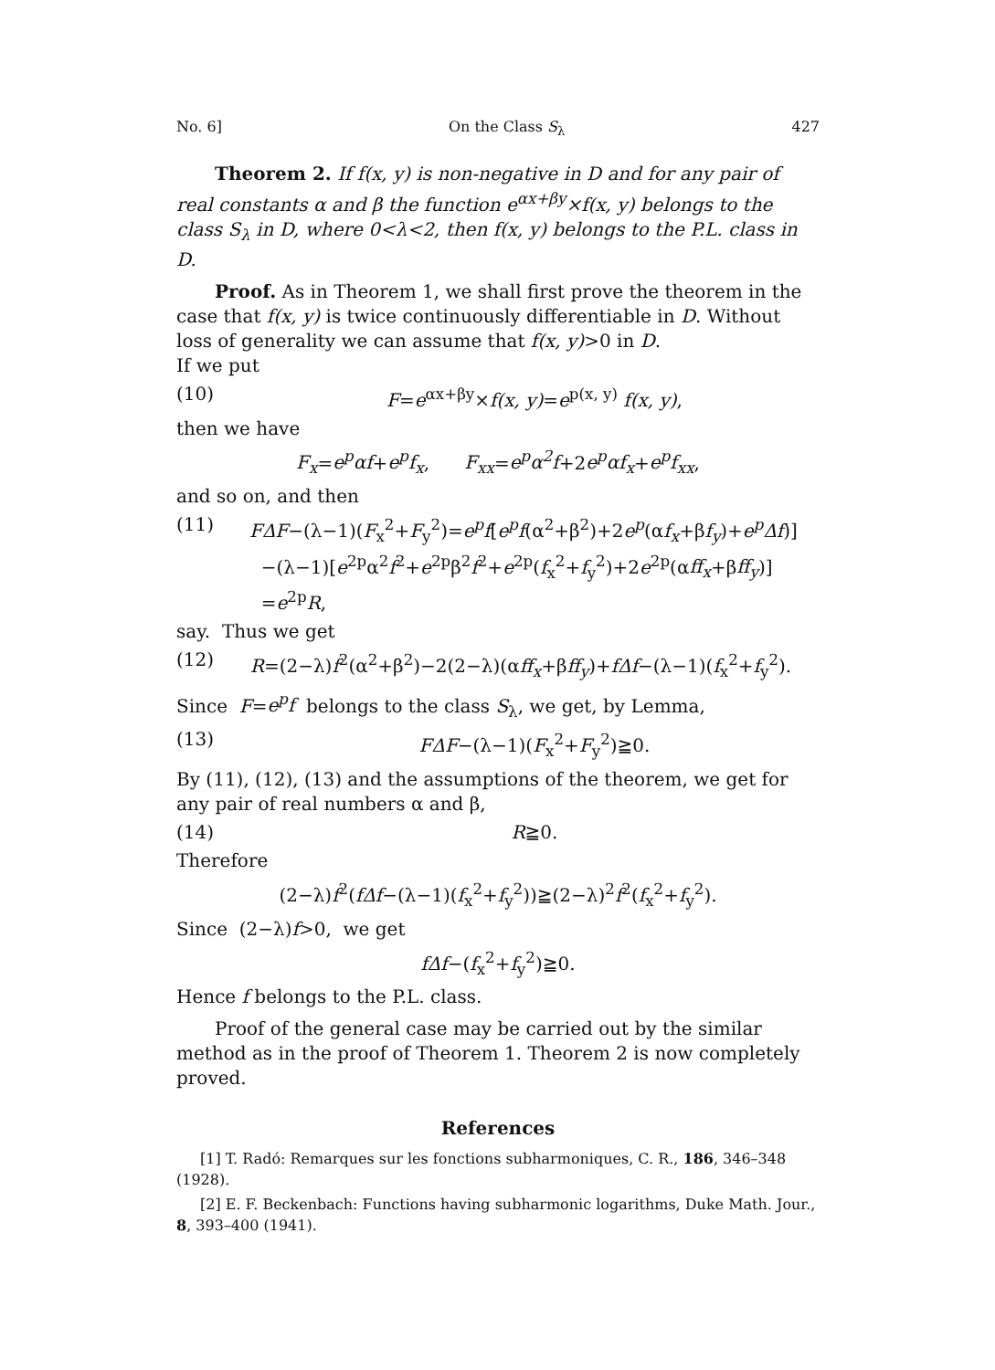No. 6] On the Class S<sub>λ</sub> 427
Theorem 2. If f(x, y) is non-negative in D and for any pair of real constants α and β the function e<sup>αx+βy</sup>×f(x, y) belongs to the class S<sub>λ</sub> in D, where 0<λ<2, then f(x, y) belongs to the P.L. class in D.
Proof. As in Theorem 1, we shall first prove the theorem in the case that f(x, y) is twice continuously differentiable in D. Without loss of generality we can assume that f(x, y)>0 in D.
If we put
(10) F=e<sup>αx+βy</sup>×f(x, y)=e<sup>p(x, y)</sup> f(x, y),
then we have
F<sub>x</sub>=e<sup>p</sup>αf+e<sup>p</sup>f<sub>x</sub>, F<sub>xx</sub>=e<sup>p</sup>α<sup>2</sup>f+2e<sup>p</sup>αf<sub>x</sub>+e<sup>p</sup>f<sub>xx</sub>,
and so on, and then
(11) FΔF−(λ−1)(F<sub>x</sub><sup>2</sup>+F<sub>y</sub><sup>2</sup>)=e<sup>p</sup>f[e<sup>p</sup>f(α<sup>2</sup>+β<sup>2</sup>)+2e<sup>p</sup>(αf<sub>x</sub>+βf<sub>y</sub>)+e<sup>p</sup>Δf)]
−(λ−1)[e<sup>2p</sup>α<sup>2</sup>f<sup>2</sup>+e<sup>2p</sup>β<sup>2</sup>f<sup>2</sup>+e<sup>2p</sup>(f<sub>x</sub><sup>2</sup>+f<sub>y</sub><sup>2</sup>)+2e<sup>2p</sup>(αff<sub>x</sub>+βff<sub>y</sub>)]
=e<sup>2p</sup>R,
say. Thus we get
(12) R=(2−λ)f<sup>2</sup>(α<sup>2</sup>+β<sup>2</sup>)−2(2−λ)(αff<sub>x</sub>+βff<sub>y</sub>)+fΔf−(λ−1)(f<sub>x</sub><sup>2</sup>+f<sub>y</sub><sup>2</sup>).
Since F=e<sup>p</sup>f belongs to the class S<sub>λ</sub>, we get, by Lemma,
(13) FΔF−(λ−1)(F<sub>x</sub><sup>2</sup>+F<sub>y</sub><sup>2</sup>)≧0.
By (11), (12), (13) and the assumptions of the theorem, we get for any pair of real numbers α and β,
(14) R≧0.
Therefore
(2−λ)f<sup>2</sup>(fΔf−(λ−1)(f<sub>x</sub><sup>2</sup>+f<sub>y</sub><sup>2</sup>))≧(2−λ)<sup>2</sup>f<sup>2</sup>(f<sub>x</sub><sup>2</sup>+f<sub>y</sub><sup>2</sup>).
Since (2−λ)f>0, we get
fΔf−(f<sub>x</sub><sup>2</sup>+f<sub>y</sub><sup>2</sup>)≧0.
Hence f belongs to the P.L. class.
Proof of the general case may be carried out by the similar method as in the proof of Theorem 1. Theorem 2 is now completely proved.
References
[1] T. Radó: Remarques sur les fonctions subharmoniques, C. R., 186, 346–348 (1928).
[2] E. F. Beckenbach: Functions having subharmonic logarithms, Duke Math. Jour., 8, 393–400 (1941).